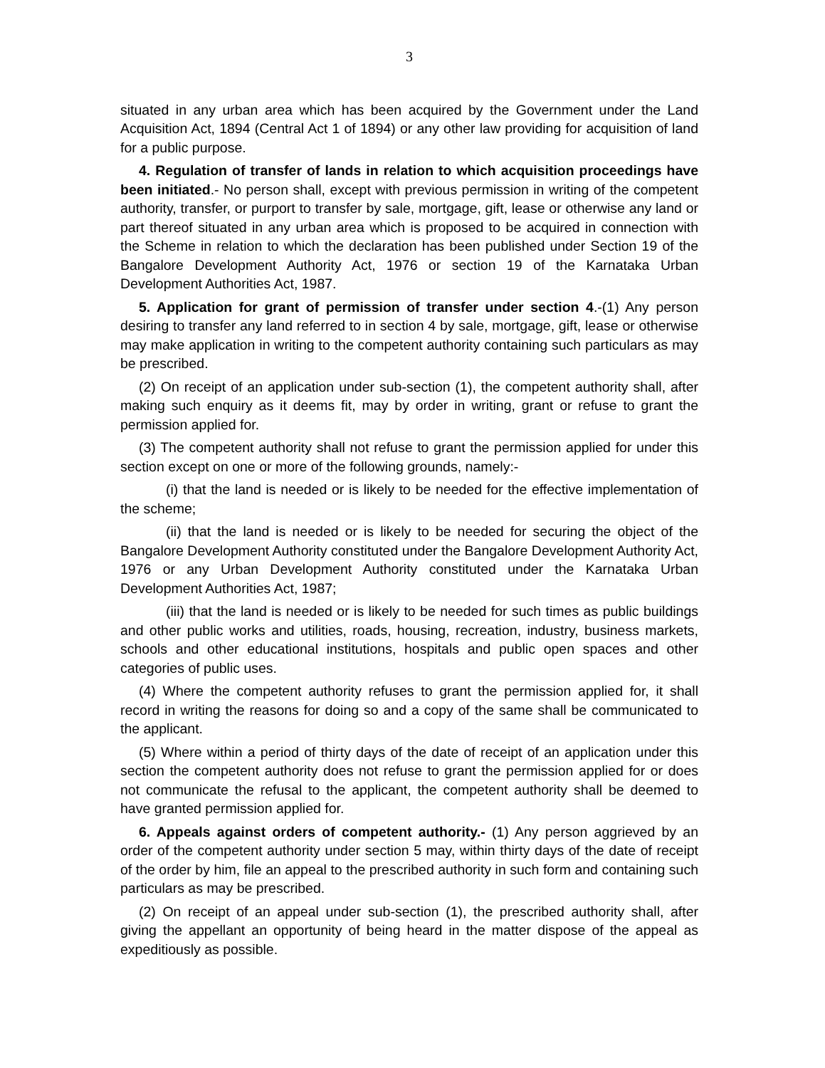3
situated in any urban area which has been acquired by the Government under the Land Acquisition Act, 1894 (Central Act 1 of 1894) or any other law providing for acquisition of land for a public purpose.
4. Regulation of transfer of lands in relation to which acquisition proceedings have been initiated.- No person shall, except with previous permission in writing of the competent authority, transfer, or purport to transfer by sale, mortgage, gift, lease or otherwise any land or part thereof situated in any urban area which is proposed to be acquired in connection with the Scheme in relation to which the declaration has been published under Section 19 of the Bangalore Development Authority Act, 1976 or section 19 of the Karnataka Urban Development Authorities Act, 1987.
5. Application for grant of permission of transfer under section 4.-(1) Any person desiring to transfer any land referred to in section 4 by sale, mortgage, gift, lease or otherwise may make application in writing to the competent authority containing such particulars as may be prescribed.
(2) On receipt of an application under sub-section (1), the competent authority shall, after making such enquiry as it deems fit, may by order in writing, grant or refuse to grant the permission applied for.
(3) The competent authority shall not refuse to grant the permission applied for under this section except on one or more of the following grounds, namely:-
(i) that the land is needed or is likely to be needed for the effective implementation of the scheme;
(ii) that the land is needed or is likely to be needed for securing the object of the Bangalore Development Authority constituted under the Bangalore Development Authority Act, 1976 or any Urban Development Authority constituted under the Karnataka Urban Development Authorities Act, 1987;
(iii) that the land is needed or is likely to be needed for such times as public buildings and other public works and utilities, roads, housing, recreation, industry, business markets, schools and other educational institutions, hospitals and public open spaces and other categories of public uses.
(4) Where the competent authority refuses to grant the permission applied for, it shall record in writing the reasons for doing so and a copy of the same shall be communicated to the applicant.
(5) Where within a period of thirty days of the date of receipt of an application under this section the competent authority does not refuse to grant the permission applied for or does not communicate the refusal to the applicant, the competent authority shall be deemed to have granted permission applied for.
6. Appeals against orders of competent authority.- (1) Any person aggrieved by an order of the competent authority under section 5 may, within thirty days of the date of receipt of the order by him, file an appeal to the prescribed authority in such form and containing such particulars as may be prescribed.
(2) On receipt of an appeal under sub-section (1), the prescribed authority shall, after giving the appellant an opportunity of being heard in the matter dispose of the appeal as expeditiously as possible.